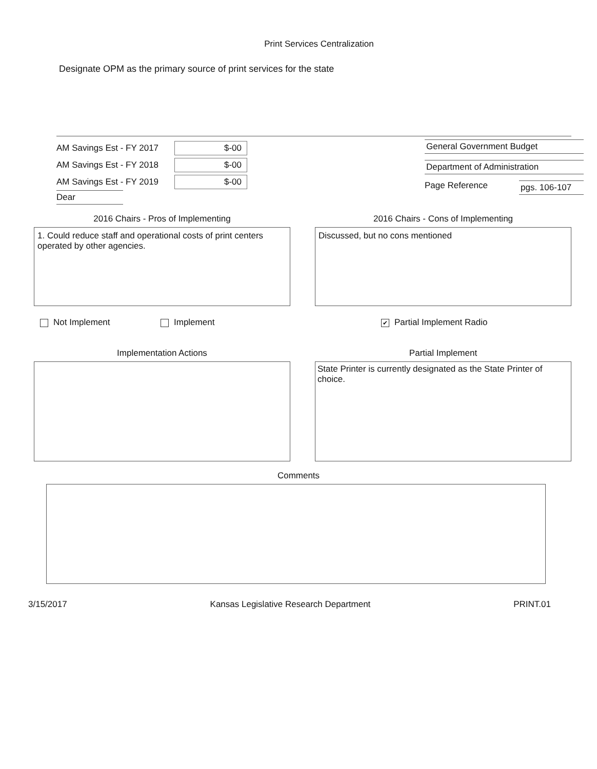Print Services Centralization
Designate OPM as the primary source of print services for the state
AM Savings Est - FY 2017 $-00
AM Savings Est - FY 2018 $-00
AM Savings Est - FY 2019 $-00
Dear
General Government Budget
Department of Administration
Page Reference pgs. 106-107
2016 Chairs - Pros of Implementing
1. Could reduce staff and operational costs of print centers operated by other agencies.
2016 Chairs - Cons of Implementing
Discussed, but no cons mentioned
Not Implement Implement ✔ Partial Implement Radio
Implementation Actions Partial Implement
State Printer is currently designated as the State Printer of choice.
Comments
3/15/2017 Kansas Legislative Research Department PRINT.01